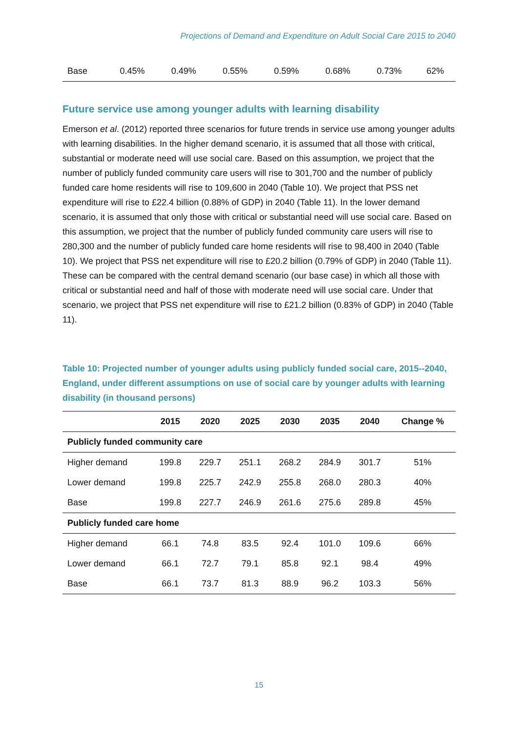Projections of Demand and Expenditure on Adult Social Care 2015 to 2040
| Base | 0.45% | 0.49% | 0.55% | 0.59% | 0.68% | 0.73% | 62% |
Future service use among younger adults with learning disability
Emerson et al. (2012) reported three scenarios for future trends in service use among younger adults with learning disabilities. In the higher demand scenario, it is assumed that all those with critical, substantial or moderate need will use social care. Based on this assumption, we project that the number of publicly funded community care users will rise to 301,700 and the number of publicly funded care home residents will rise to 109,600 in 2040 (Table 10). We project that PSS net expenditure will rise to £22.4 billion (0.88% of GDP) in 2040 (Table 11). In the lower demand scenario, it is assumed that only those with critical or substantial need will use social care. Based on this assumption, we project that the number of publicly funded community care users will rise to 280,300 and the number of publicly funded care home residents will rise to 98,400 in 2040 (Table 10). We project that PSS net expenditure will rise to £20.2 billion (0.79% of GDP) in 2040 (Table 11). These can be compared with the central demand scenario (our base case) in which all those with critical or substantial need and half of those with moderate need will use social care. Under that scenario, we project that PSS net expenditure will rise to £21.2 billion (0.83% of GDP) in 2040 (Table 11).
Table 10: Projected number of younger adults using publicly funded social care, 2015--2040, England, under different assumptions on use of social care by younger adults with learning disability (in thousand persons)
| | 2015 | 2020 | 2025 | 2030 | 2035 | 2040 | Change % |
| --- | --- | --- | --- | --- | --- | --- | --- |
| Publicly funded community care | | | | | | | |
| Higher demand | 199.8 | 229.7 | 251.1 | 268.2 | 284.9 | 301.7 | 51% |
| Lower demand | 199.8 | 225.7 | 242.9 | 255.8 | 268.0 | 280.3 | 40% |
| Base | 199.8 | 227.7 | 246.9 | 261.6 | 275.6 | 289.8 | 45% |
| Publicly funded care home | | | | | | | |
| Higher demand | 66.1 | 74.8 | 83.5 | 92.4 | 101.0 | 109.6 | 66% |
| Lower demand | 66.1 | 72.7 | 79.1 | 85.8 | 92.1 | 98.4 | 49% |
| Base | 66.1 | 73.7 | 81.3 | 88.9 | 96.2 | 103.3 | 56% |
15